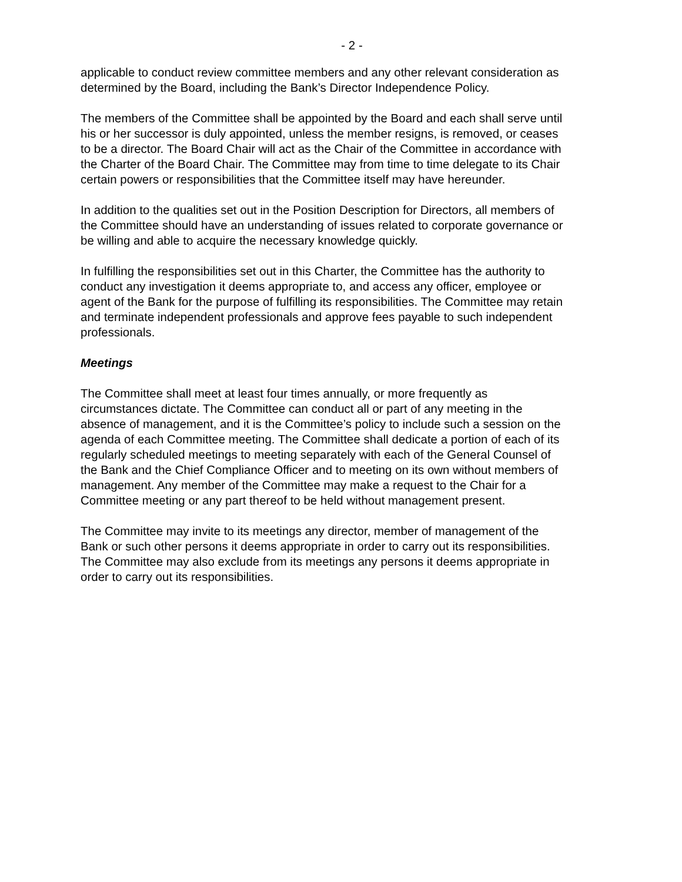- 2 -
applicable to conduct review committee members and any other relevant consideration as determined by the Board, including the Bank’s Director Independence Policy.
The members of the Committee shall be appointed by the Board and each shall serve until his or her successor is duly appointed, unless the member resigns, is removed, or ceases to be a director. The Board Chair will act as the Chair of the Committee in accordance with the Charter of the Board Chair. The Committee may from time to time delegate to its Chair certain powers or responsibilities that the Committee itself may have hereunder.
In addition to the qualities set out in the Position Description for Directors, all members of the Committee should have an understanding of issues related to corporate governance or be willing and able to acquire the necessary knowledge quickly.
In fulfilling the responsibilities set out in this Charter, the Committee has the authority to conduct any investigation it deems appropriate to, and access any officer, employee or agent of the Bank for the purpose of fulfilling its responsibilities. The Committee may retain and terminate independent professionals and approve fees payable to such independent professionals.
Meetings
The Committee shall meet at least four times annually, or more frequently as circumstances dictate. The Committee can conduct all or part of any meeting in the absence of management, and it is the Committee’s policy to include such a session on the agenda of each Committee meeting. The Committee shall dedicate a portion of each of its regularly scheduled meetings to meeting separately with each of the General Counsel of the Bank and the Chief Compliance Officer and to meeting on its own without members of management. Any member of the Committee may make a request to the Chair for a Committee meeting or any part thereof to be held without management present.
The Committee may invite to its meetings any director, member of management of the Bank or such other persons it deems appropriate in order to carry out its responsibilities. The Committee may also exclude from its meetings any persons it deems appropriate in order to carry out its responsibilities.